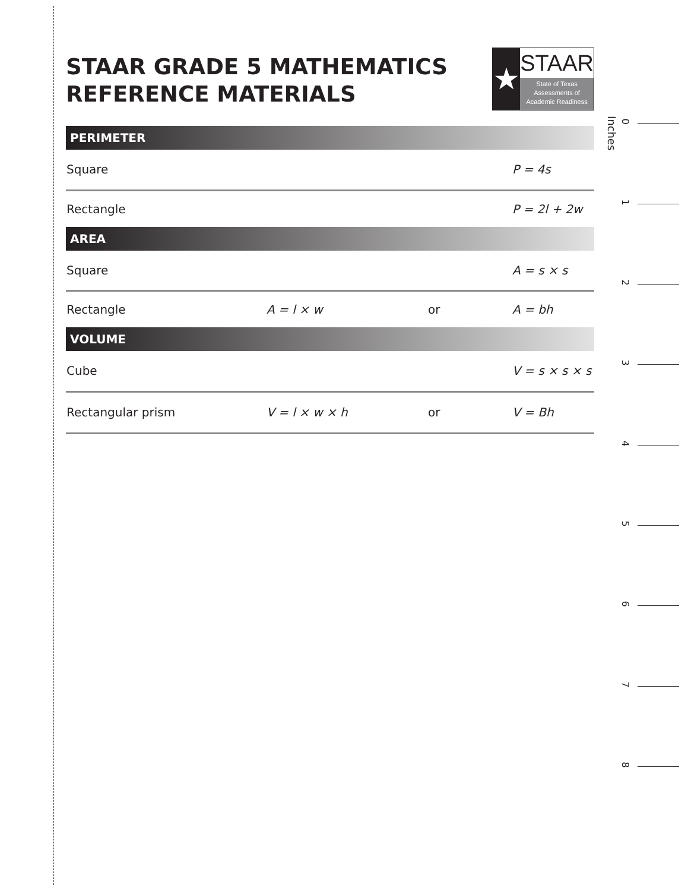STAAR GRADE 5 MATHEMATICS
REFERENCE MATERIALS
★
STAAR
State of Texas
Assessments of
Academic Readiness
PERIMETER
| Square | | | P = 4s |
| Rectangle | | | P = 2l + 2w |
AREA
| Square | | | A = s × s |
| Rectangle | A = l × w | or | A = bh |
VOLUME
| Cube | | | V = s × s × s |
| Rectangular prism | V = l × w × h | or | V = Bh |
Inches
0
1
2
3
4
5
6
7
8